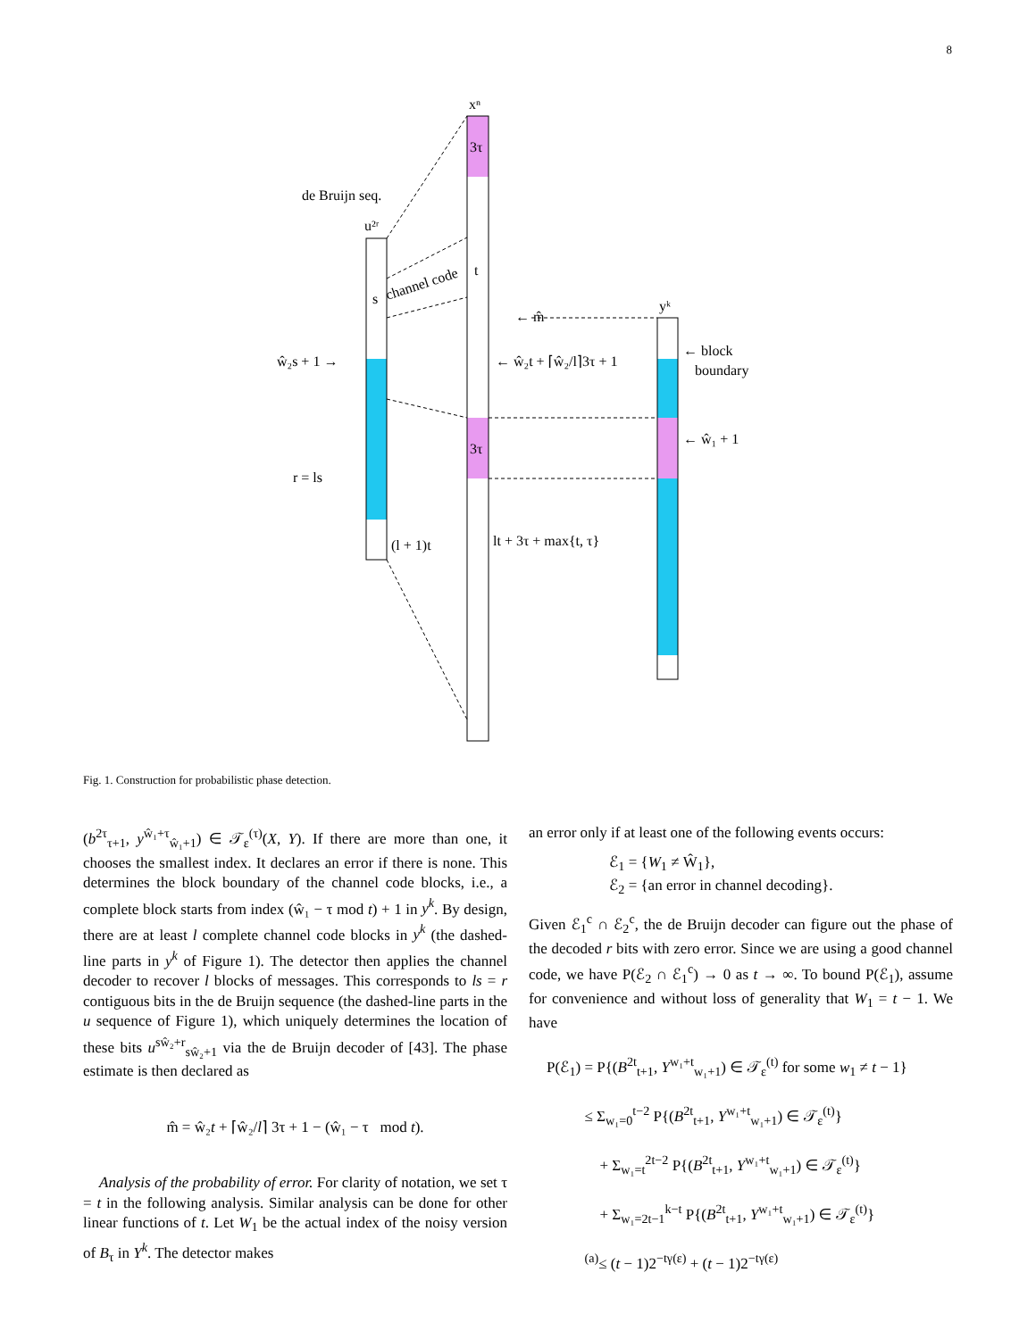8
xⁿ
3τ
3τ
de Bruijn seq.
u²ʳ
s
channel code
t
← m̂
yᵏ
ŵ₂s + 1 →
← ŵ₂t + ⌈ŵ₂/l⌉3τ + 1
← block
boundary
← ŵ₁ + 1
r = ls
(l + 1)t
lt + 3τ + max{t, τ}
Fig. 1. Construction for probabilistic phase detection.
(b<sup>2τ</sup><sub>τ+1</sub>, y<sup>ŵ₁+τ</sup><sub>ŵ₁+1</sub>) ∈ 𝒯<sub>ε</sub><sup>(τ)</sup>(X, Y). If there are more than one, it chooses the smallest index. It declares an error if there is none. This determines the block boundary of the channel code blocks, i.e., a complete block starts from index (ŵ₁ − τ mod t) + 1 in y<sup>k</sup>. By design, there are at least l complete channel code blocks in y<sup>k</sup> (the dashed-line parts in y<sup>k</sup> of Figure 1). The detector then applies the channel decoder to recover l blocks of messages. This corresponds to ls = r contiguous bits in the de Bruijn sequence (the dashed-line parts in the u sequence of Figure 1), which uniquely determines the location of these bits u<sup>sŵ₂+r</sup><sub>sŵ₂+1</sub> via the de Bruijn decoder of [43]. The phase estimate is then declared as
m̂ = ŵ₂t + ⌈ŵ₂/l⌉ 3τ + 1 − (ŵ₁ − τ mod t).
Analysis of the probability of error. For clarity of notation, we set τ = t in the following analysis. Similar analysis can be done for other linear functions of t. Let W<sub>1</sub> be the actual index of the noisy version of B<sub>τ</sub> in Y<sup>k</sup>. The detector makes
an error only if at least one of the following events occurs:
ℰ<sub>1</sub> = {W<sub>1</sub> ≠ Ŵ<sub>1</sub>},
ℰ<sub>2</sub> = {an error in channel decoding}.
Given ℰ<sub>1</sub><sup>c</sup> ∩ ℰ<sub>2</sub><sup>c</sup>, the de Bruijn decoder can figure out the phase of the decoded r bits with zero error. Since we are using a good channel code, we have P(ℰ<sub>2</sub> ∩ ℰ<sub>1</sub><sup>c</sup>) → 0 as t → ∞. To bound P(ℰ<sub>1</sub>), assume for convenience and without loss of generality that W<sub>1</sub> = t − 1. We have
P(ℰ<sub>1</sub>) = P{(B<sup>2t</sup><sub>t+1</sub>, Y<sup>w₁+t</sup><sub>w₁+1</sub>) ∈ 𝒯<sub>ε</sub><sup>(t)</sup> for some w<sub>1</sub> ≠ t − 1}
≤ Σ<sub>w₁=0</sub><sup>t−2</sup> P{(B<sup>2t</sup><sub>t+1</sub>, Y<sup>w₁+t</sup><sub>w₁+1</sub>) ∈ 𝒯<sub>ε</sub><sup>(t)</sup>}
+ Σ<sub>w₁=t</sub><sup>2t−2</sup> P{(B<sup>2t</sup><sub>t+1</sub>, Y<sup>w₁+t</sup><sub>w₁+1</sub>) ∈ 𝒯<sub>ε</sub><sup>(t)</sup>}
+ Σ<sub>w₁=2t−1</sub><sup>k−t</sup> P{(B<sup>2t</sup><sub>t+1</sub>, Y<sup>w₁+t</sup><sub>w₁+1</sub>) ∈ 𝒯<sub>ε</sub><sup>(t)</sup>}
<sup>(a)</sup>≤ (t − 1)2<sup>−tγ(ε)</sup> + (t − 1)2<sup>−tγ(ε)</sup>